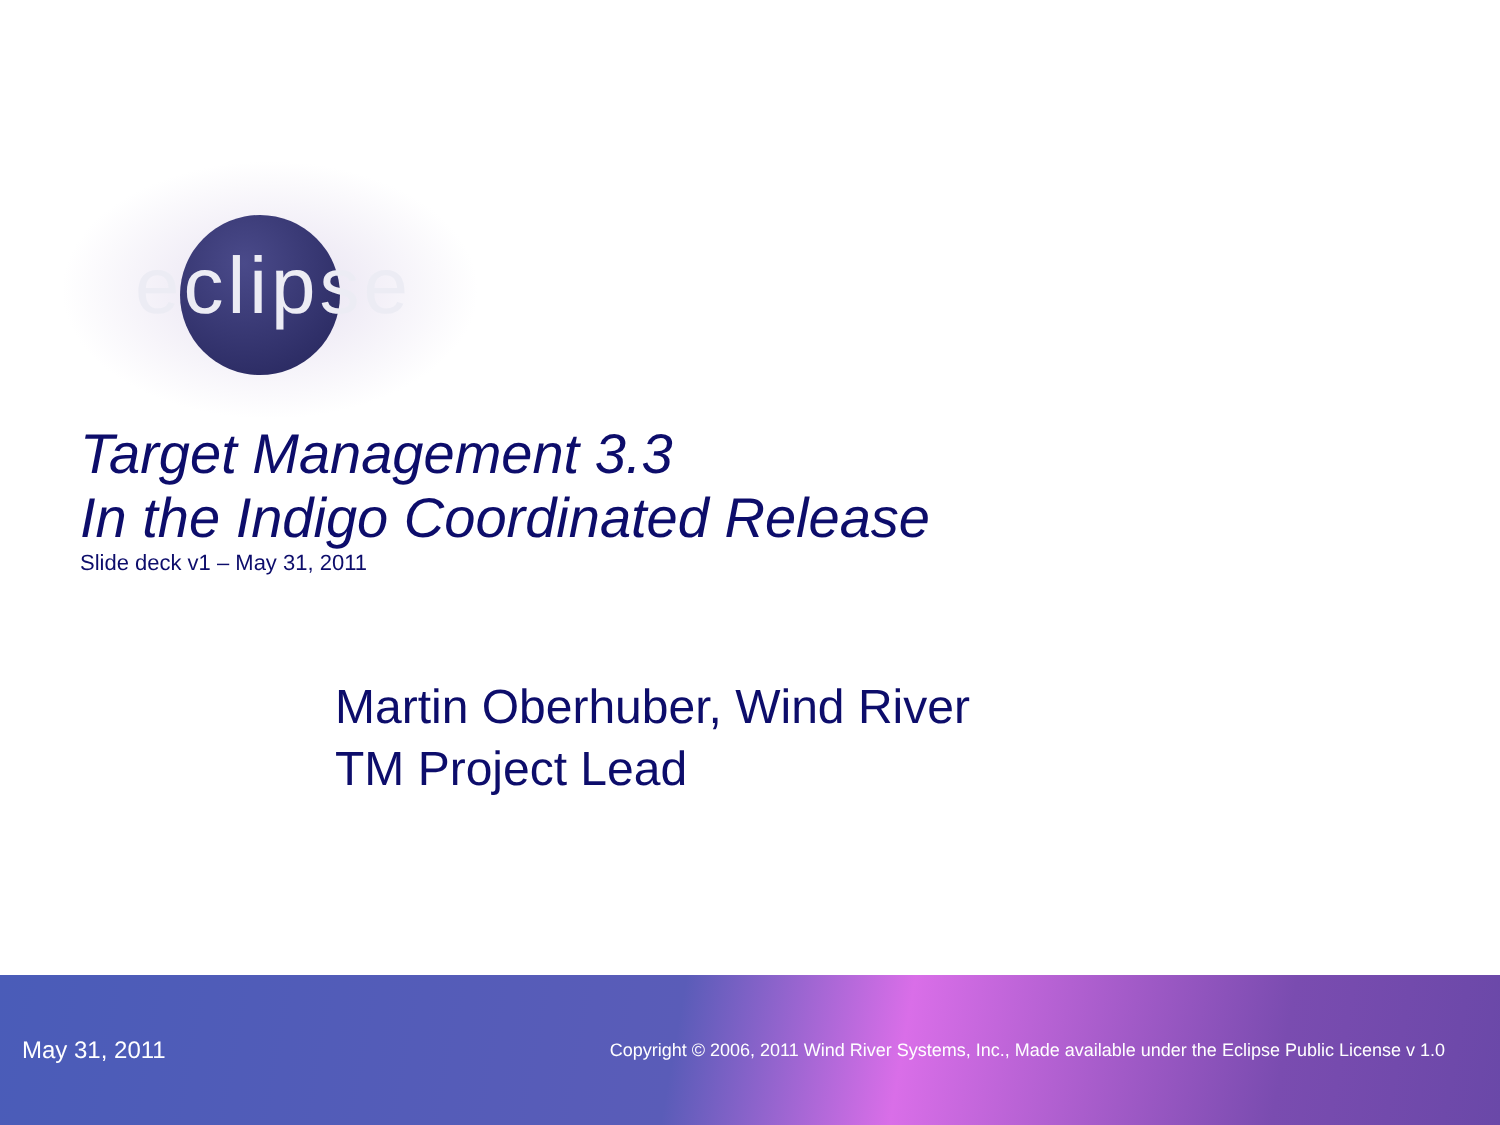eclipse
Target Management 3.3
In the Indigo Coordinated Release
Slide deck v1 – May 31, 2011
Martin Oberhuber, Wind River
TM Project Lead
May 31, 2011 Copyright © 2006, 2011 Wind River Systems, Inc., Made available under the Eclipse Public License v 1.0